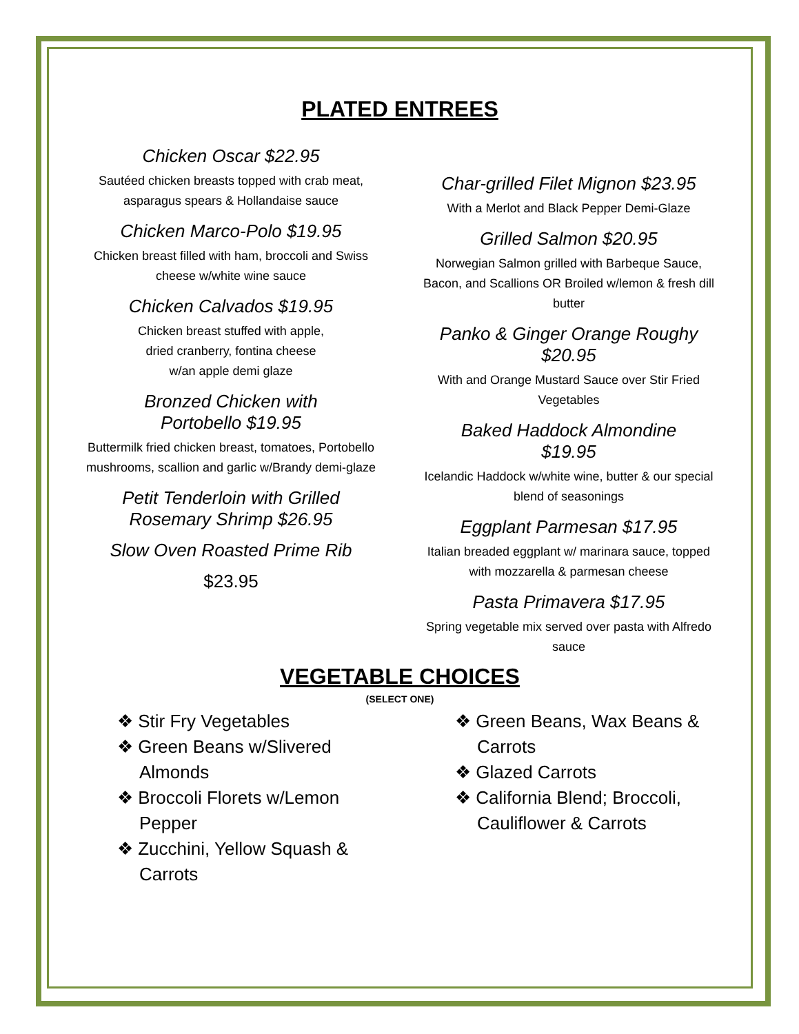PLATED ENTREES
Chicken Oscar $22.95
Sautéed chicken breasts topped with crab meat, asparagus spears & Hollandaise sauce
Chicken Marco-Polo $19.95
Chicken breast filled with ham, broccoli and Swiss cheese w/white wine sauce
Chicken Calvados $19.95
Chicken breast stuffed with apple,
dried cranberry, fontina cheese
w/an apple demi glaze
Bronzed Chicken with
Portobello $19.95
Buttermilk fried chicken breast, tomatoes, Portobello mushrooms, scallion and garlic w/Brandy demi-glaze
Petit Tenderloin with Grilled Rosemary Shrimp $26.95
Slow Oven Roasted Prime Rib
$23.95
Char-grilled Filet Mignon $23.95
With a Merlot and Black Pepper Demi-Glaze
Grilled Salmon $20.95
Norwegian Salmon grilled with Barbeque Sauce, Bacon, and Scallions OR Broiled w/lemon & fresh dill butter
Panko & Ginger Orange Roughy $20.95
With and Orange Mustard Sauce over Stir Fried Vegetables
Baked Haddock Almondine
$19.95
Icelandic Haddock w/white wine, butter & our special blend of seasonings
Eggplant Parmesan $17.95
Italian breaded eggplant w/ marinara sauce, topped with mozzarella & parmesan cheese
Pasta Primavera $17.95
Spring vegetable mix served over pasta with Alfredo sauce
VEGETABLE CHOICES
(SELECT ONE)
❖ Stir Fry Vegetables
❖ Green Beans w/Slivered Almonds
❖ Broccoli Florets w/Lemon Pepper
❖ Zucchini, Yellow Squash & Carrots
❖ Green Beans, Wax Beans & Carrots
❖ Glazed Carrots
❖ California Blend; Broccoli, Cauliflower & Carrots